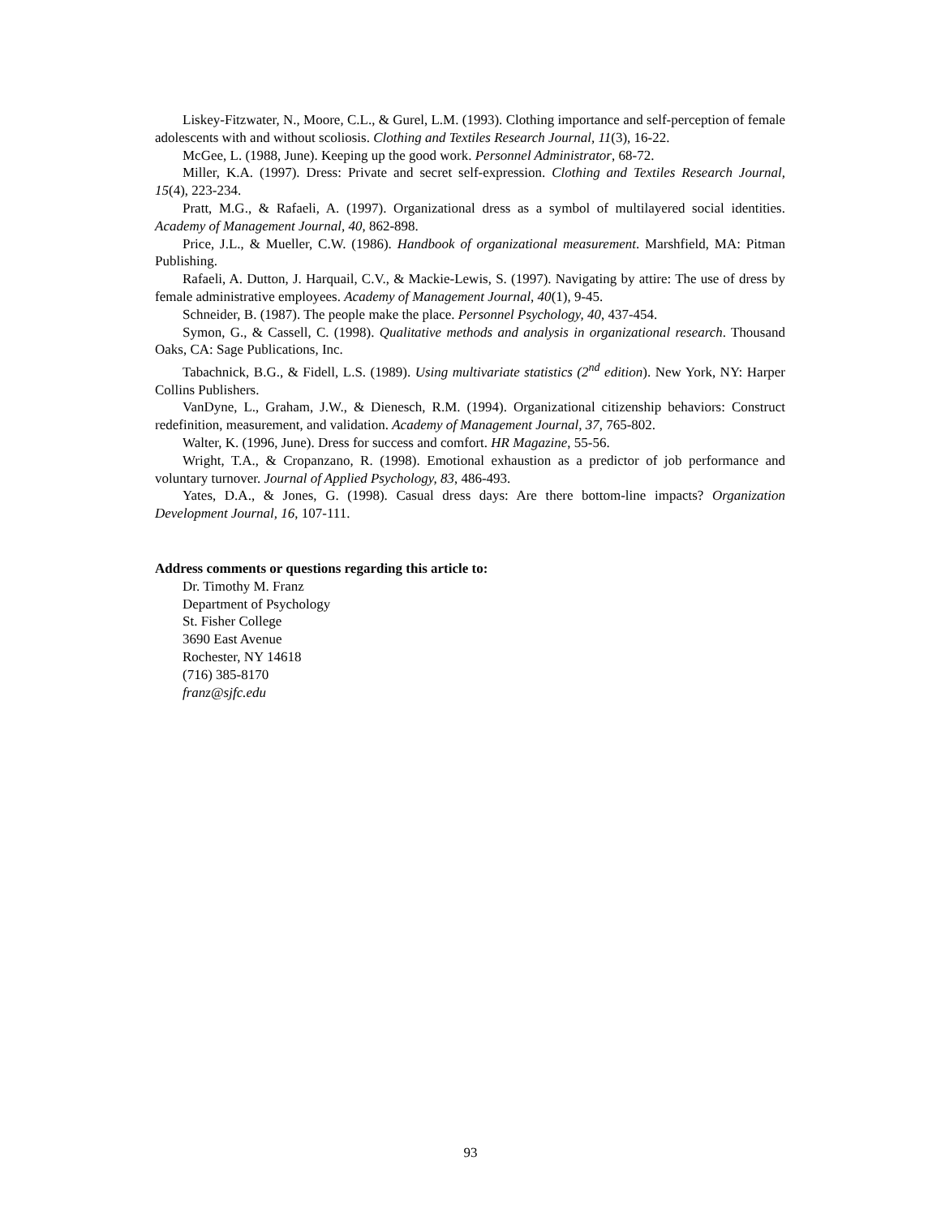Liskey-Fitzwater, N., Moore, C.L., & Gurel, L.M. (1993). Clothing importance and self-perception of female adolescents with and without scoliosis. Clothing and Textiles Research Journal, 11(3), 16-22.
McGee, L. (1988, June). Keeping up the good work. Personnel Administrator, 68-72.
Miller, K.A. (1997). Dress: Private and secret self-expression. Clothing and Textiles Research Journal, 15(4), 223-234.
Pratt, M.G., & Rafaeli, A. (1997). Organizational dress as a symbol of multilayered social identities. Academy of Management Journal, 40, 862-898.
Price, J.L., & Mueller, C.W. (1986). Handbook of organizational measurement. Marshfield, MA: Pitman Publishing.
Rafaeli, A. Dutton, J. Harquail, C.V., & Mackie-Lewis, S. (1997). Navigating by attire: The use of dress by female administrative employees. Academy of Management Journal, 40(1), 9-45.
Schneider, B. (1987). The people make the place. Personnel Psychology, 40, 437-454.
Symon, G., & Cassell, C. (1998). Qualitative methods and analysis in organizational research. Thousand Oaks, CA: Sage Publications, Inc.
Tabachnick, B.G., & Fidell, L.S. (1989). Using multivariate statistics (2<sup>nd</sup> edition). New York, NY: Harper Collins Publishers.
VanDyne, L., Graham, J.W., & Dienesch, R.M. (1994). Organizational citizenship behaviors: Construct redefinition, measurement, and validation. Academy of Management Journal, 37, 765-802.
Walter, K. (1996, June). Dress for success and comfort. HR Magazine, 55-56.
Wright, T.A., & Cropanzano, R. (1998). Emotional exhaustion as a predictor of job performance and voluntary turnover. Journal of Applied Psychology, 83, 486-493.
Yates, D.A., & Jones, G. (1998). Casual dress days: Are there bottom-line impacts? Organization Development Journal, 16, 107-111.
Address comments or questions regarding this article to:
Dr. Timothy M. Franz
Department of Psychology
St. Fisher College
3690 East Avenue
Rochester, NY 14618
(716) 385-8170
franz@sjfc.edu
93